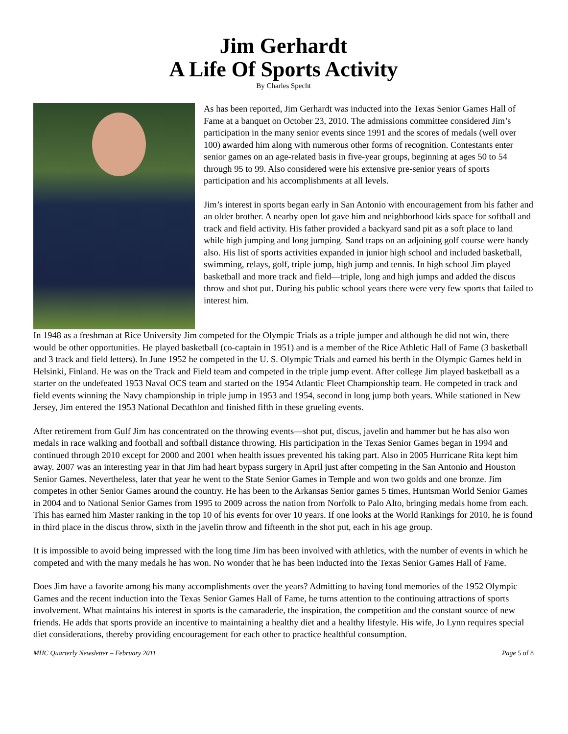Jim Gerhardt
A Life Of Sports Activity
By Charles Specht
As has been reported, Jim Gerhardt was inducted into the Texas Senior Games Hall of Fame at a banquet on October 23, 2010. The admissions committee considered Jim’s participation in the many senior events since 1991 and the scores of medals (well over 100) awarded him along with numerous other forms of recognition. Contestants enter senior games on an age-related basis in five-year groups, beginning at ages 50 to 54 through 95 to 99. Also considered were his extensive pre-senior years of sports participation and his accomplishments at all levels.
Jim’s interest in sports began early in San Antonio with encouragement from his father and an older brother. A nearby open lot gave him and neighborhood kids space for softball and track and field activity. His father provided a backyard sand pit as a soft place to land while high jumping and long jumping. Sand traps on an adjoining golf course were handy also. His list of sports activities expanded in junior high school and included basketball, swimming, relays, golf, triple jump, high jump and tennis. In high school Jim played basketball and more track and field—triple, long and high jumps and added the discus throw and shot put. During his public school years there were very few sports that failed to interest him.
In 1948 as a freshman at Rice University Jim competed for the Olympic Trials as a triple jumper and although he did not win, there would be other opportunities. He played basketball (co-captain in 1951) and is a member of the Rice Athletic Hall of Fame (3 basketball and 3 track and field letters). In June 1952 he competed in the U. S. Olympic Trials and earned his berth in the Olympic Games held in Helsinki, Finland. He was on the Track and Field team and competed in the triple jump event. After college Jim played basketball as a starter on the undefeated 1953 Naval OCS team and started on the 1954 Atlantic Fleet Championship team. He competed in track and field events winning the Navy championship in triple jump in 1953 and 1954, second in long jump both years. While stationed in New Jersey, Jim entered the 1953 National Decathlon and finished fifth in these grueling events.
After retirement from Gulf Jim has concentrated on the throwing events—shot put, discus, javelin and hammer but he has also won medals in race walking and football and softball distance throwing. His participation in the Texas Senior Games began in 1994 and continued through 2010 except for 2000 and 2001 when health issues prevented his taking part. Also in 2005 Hurricane Rita kept him away. 2007 was an interesting year in that Jim had heart bypass surgery in April just after competing in the San Antonio and Houston Senior Games. Nevertheless, later that year he went to the State Senior Games in Temple and won two golds and one bronze. Jim competes in other Senior Games around the country. He has been to the Arkansas Senior games 5 times, Huntsman World Senior Games in 2004 and to National Senior Games from 1995 to 2009 across the nation from Norfolk to Palo Alto, bringing medals home from each. This has earned him Master ranking in the top 10 of his events for over 10 years. If one looks at the World Rankings for 2010, he is found in third place in the discus throw, sixth in the javelin throw and fifteenth in the shot put, each in his age group.
It is impossible to avoid being impressed with the long time Jim has been involved with athletics, with the number of events in which he competed and with the many medals he has won. No wonder that he has been inducted into the Texas Senior Games Hall of Fame.
Does Jim have a favorite among his many accomplishments over the years? Admitting to having fond memories of the 1952 Olympic Games and the recent induction into the Texas Senior Games Hall of Fame, he turns attention to the continuing attractions of sports involvement. What maintains his interest in sports is the camaraderie, the inspiration, the competition and the constant source of new friends. He adds that sports provide an incentive to maintaining a healthy diet and a healthy lifestyle. His wife, Jo Lynn requires special diet considerations, thereby providing encouragement for each other to practice healthful consumption.
MHC Quarterly Newsletter – February 2011 Page 5 of 8